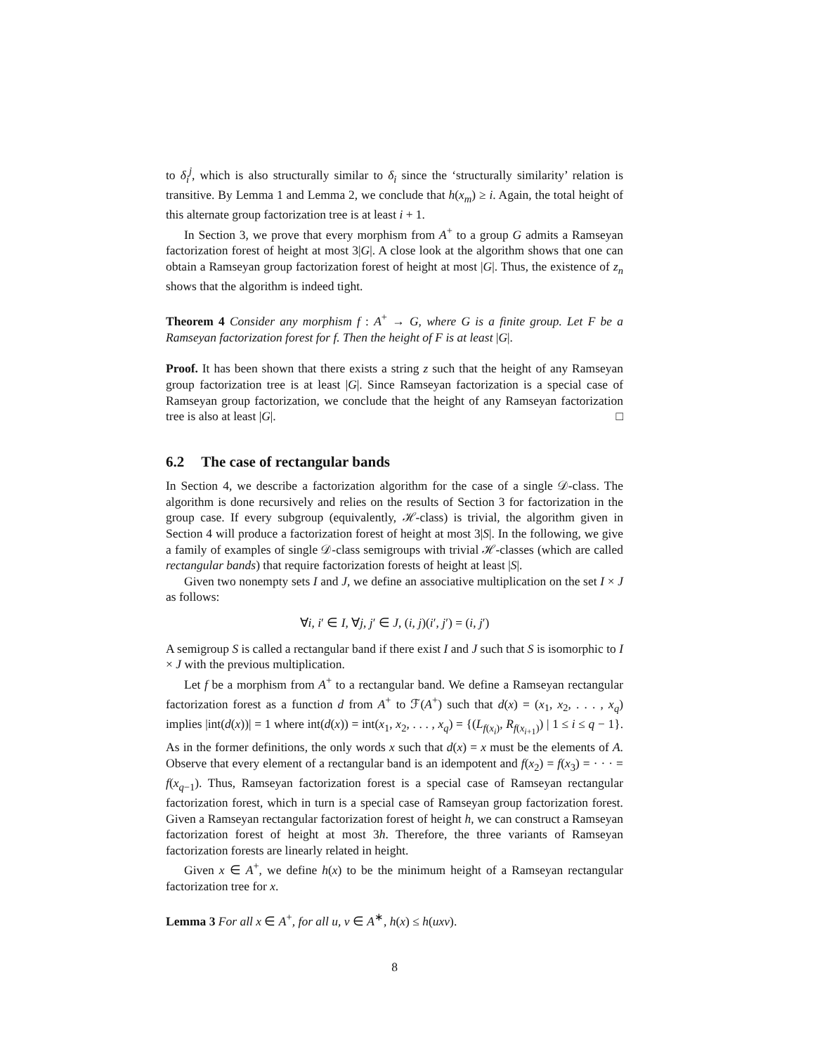to δ<sub>i</sub><sup>j</sup>, which is also structurally similar to δ<sub>i</sub> since the ‘structurally similarity’ relation is transitive. By Lemma 1 and Lemma 2, we conclude that h(x<sub>m</sub>) ≥ i. Again, the total height of this alternate group factorization tree is at least i + 1.
In Section 3, we prove that every morphism from A<sup>+</sup> to a group G admits a Ramseyan factorization forest of height at most 3|G|. A close look at the algorithm shows that one can obtain a Ramseyan group factorization forest of height at most |G|. Thus, the existence of z<sub>n</sub> shows that the algorithm is indeed tight.
Theorem 4 Consider any morphism f : A<sup>+</sup> → G, where G is a finite group. Let F be a Ramseyan factorization forest for f. Then the height of F is at least |G|.
Proof. It has been shown that there exists a string z such that the height of any Ramseyan group factorization tree is at least |G|. Since Ramseyan factorization is a special case of Ramseyan group factorization, we conclude that the height of any Ramseyan factorization tree is also at least |G|. □
6.2 The case of rectangular bands
In Section 4, we describe a factorization algorithm for the case of a single 𝒟-class. The algorithm is done recursively and relies on the results of Section 3 for factorization in the group case. If every subgroup (equivalently, ℋ-class) is trivial, the algorithm given in Section 4 will produce a factorization forest of height at most 3|S|. In the following, we give a family of examples of single 𝒟-class semigroups with trivial ℋ-classes (which are called rectangular bands) that require factorization forests of height at least |S|.
Given two nonempty sets I and J, we define an associative multiplication on the set I × J as follows:
∀i, i′ ∈ I, ∀j, j′ ∈ J, (i, j)(i′, j′) = (i, j′)
A semigroup S is called a rectangular band if there exist I and J such that S is isomorphic to I × J with the previous multiplication.
Let f be a morphism from A<sup>+</sup> to a rectangular band. We define a Ramseyan rectangular factorization forest as a function d from A<sup>+</sup> to ℱ(A<sup>+</sup>) such that d(x) = (x<sub>1</sub>, x<sub>2</sub>, . . . , x<sub>q</sub>) implies |int(d(x))| = 1 where int(d(x)) = int(x<sub>1</sub>, x<sub>2</sub>, . . . , x<sub>q</sub>) = {(L<sub>f(x<sub>i</sub>)</sub>, R<sub>f(x<sub>i+1</sub>)</sub>) | 1 ≤ i ≤ q − 1}. As in the former definitions, the only words x such that d(x) = x must be the elements of A. Observe that every element of a rectangular band is an idempotent and f(x<sub>2</sub>) = f(x<sub>3</sub>) = · · · = f(x<sub>q−1</sub>). Thus, Ramseyan factorization forest is a special case of Ramseyan rectangular factorization forest, which in turn is a special case of Ramseyan group factorization forest. Given a Ramseyan rectangular factorization forest of height h, we can construct a Ramseyan factorization forest of height at most 3h. Therefore, the three variants of Ramseyan factorization forests are linearly related in height.
Given x ∈ A<sup>+</sup>, we define h(x) to be the minimum height of a Ramseyan rectangular factorization tree for x.
Lemma 3 For all x ∈ A<sup>+</sup>, for all u, v ∈ A<sup>∗</sup>, h(x) ≤ h(uxv).
8